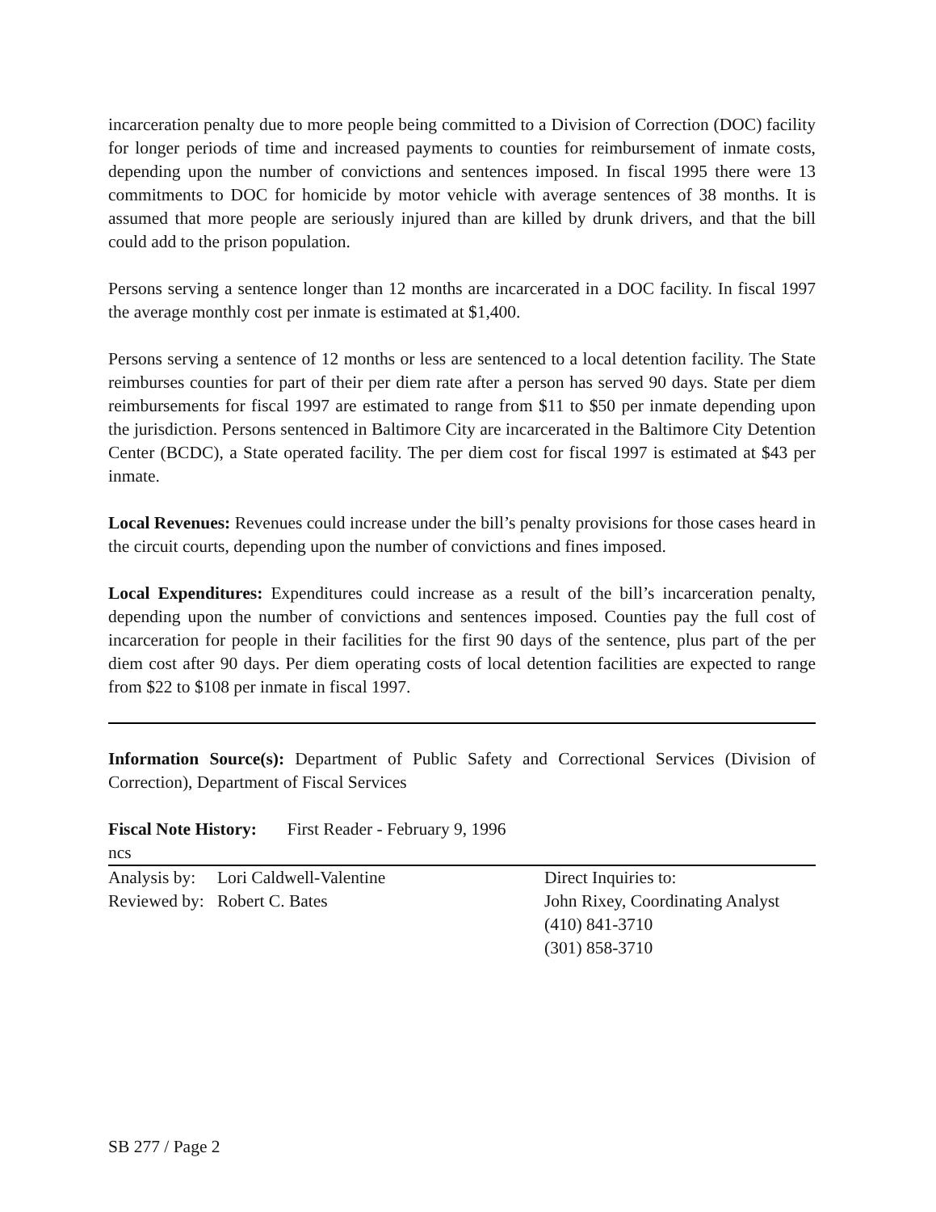incarceration penalty due to more people being committed to a Division of Correction (DOC) facility for longer periods of time and increased payments to counties for reimbursement of inmate costs, depending upon the number of convictions and sentences imposed. In fiscal 1995 there were 13 commitments to DOC for homicide by motor vehicle with average sentences of 38 months. It is assumed that more people are seriously injured than are killed by drunk drivers, and that the bill could add to the prison population.
Persons serving a sentence longer than 12 months are incarcerated in a DOC facility. In fiscal 1997 the average monthly cost per inmate is estimated at $1,400.
Persons serving a sentence of 12 months or less are sentenced to a local detention facility. The State reimburses counties for part of their per diem rate after a person has served 90 days. State per diem reimbursements for fiscal 1997 are estimated to range from $11 to $50 per inmate depending upon the jurisdiction. Persons sentenced in Baltimore City are incarcerated in the Baltimore City Detention Center (BCDC), a State operated facility. The per diem cost for fiscal 1997 is estimated at $43 per inmate.
Local Revenues: Revenues could increase under the bill’s penalty provisions for those cases heard in the circuit courts, depending upon the number of convictions and fines imposed.
Local Expenditures: Expenditures could increase as a result of the bill’s incarceration penalty, depending upon the number of convictions and sentences imposed. Counties pay the full cost of incarceration for people in their facilities for the first 90 days of the sentence, plus part of the per diem cost after 90 days. Per diem operating costs of local detention facilities are expected to range from $22 to $108 per inmate in fiscal 1997.
Information Source(s): Department of Public Safety and Correctional Services (Division of Correction), Department of Fiscal Services
Fiscal Note History: First Reader - February 9, 1996
ncs
Analysis by: Lori Caldwell-Valentine
Reviewed by: Robert C. Bates
Direct Inquiries to:
John Rixey, Coordinating Analyst
(410) 841-3710
(301) 858-3710
SB 277 / Page 2